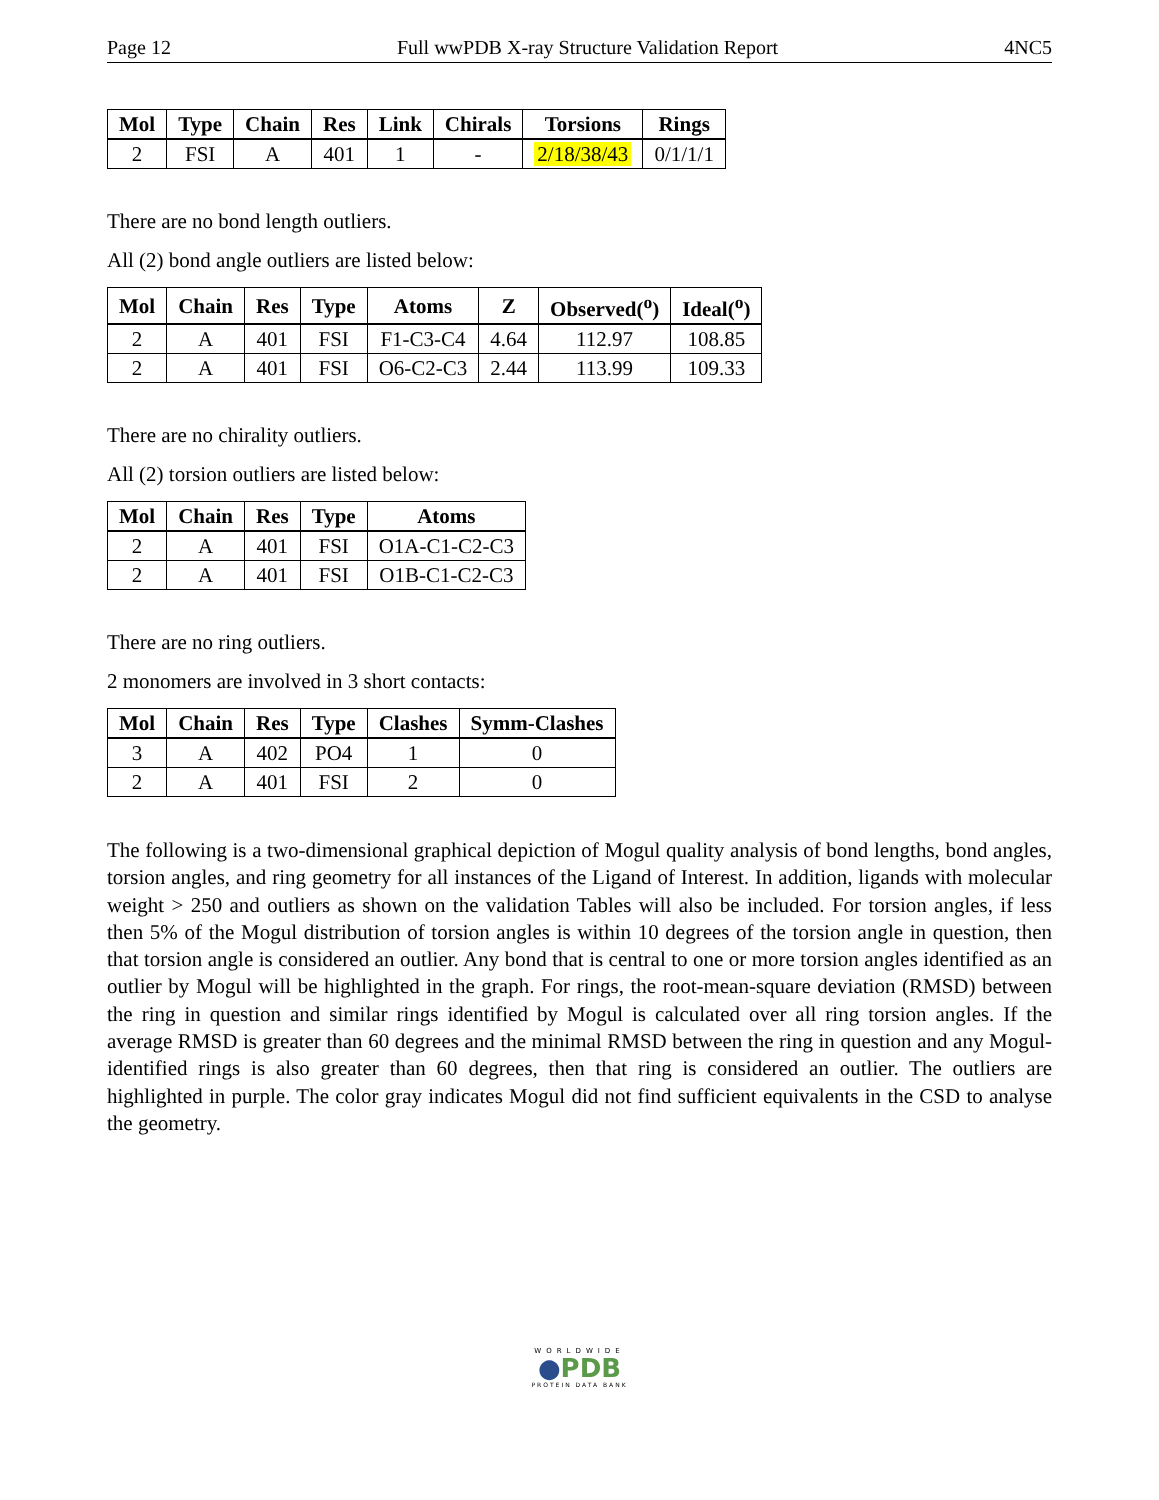Page 12 Full wwPDB X-ray Structure Validation Report 4NC5
| Mol | Type | Chain | Res | Link | Chirals | Torsions | Rings |
| --- | --- | --- | --- | --- | --- | --- | --- |
| 2 | FSI | A | 401 | 1 | - | 2/18/38/43 | 0/1/1/1 |
There are no bond length outliers.
All (2) bond angle outliers are listed below:
| Mol | Chain | Res | Type | Atoms | Z | Observed(<sup>o</sup>) | Ideal(<sup>o</sup>) |
| --- | --- | --- | --- | --- | --- | --- | --- |
| 2 | A | 401 | FSI | F1-C3-C4 | 4.64 | 112.97 | 108.85 |
| 2 | A | 401 | FSI | O6-C2-C3 | 2.44 | 113.99 | 109.33 |
There are no chirality outliers.
All (2) torsion outliers are listed below:
| Mol | Chain | Res | Type | Atoms |
| --- | --- | --- | --- | --- |
| 2 | A | 401 | FSI | O1A-C1-C2-C3 |
| 2 | A | 401 | FSI | O1B-C1-C2-C3 |
There are no ring outliers.
2 monomers are involved in 3 short contacts:
| Mol | Chain | Res | Type | Clashes | Symm-Clashes |
| --- | --- | --- | --- | --- | --- |
| 3 | A | 402 | PO4 | 1 | 0 |
| 2 | A | 401 | FSI | 2 | 0 |
The following is a two-dimensional graphical depiction of Mogul quality analysis of bond lengths, bond angles, torsion angles, and ring geometry for all instances of the Ligand of Interest. In addition, ligands with molecular weight > 250 and outliers as shown on the validation Tables will also be included. For torsion angles, if less then 5% of the Mogul distribution of torsion angles is within 10 degrees of the torsion angle in question, then that torsion angle is considered an outlier. Any bond that is central to one or more torsion angles identified as an outlier by Mogul will be highlighted in the graph. For rings, the root-mean-square deviation (RMSD) between the ring in question and similar rings identified by Mogul is calculated over all ring torsion angles. If the average RMSD is greater than 60 degrees and the minimal RMSD between the ring in question and any Mogul-identified rings is also greater than 60 degrees, then that ring is considered an outlier. The outliers are highlighted in purple. The color gray indicates Mogul did not find sufficient equivalents in the CSD to analyse the geometry.
WORLDWIDE
●PDB
PROTEIN DATA BANK